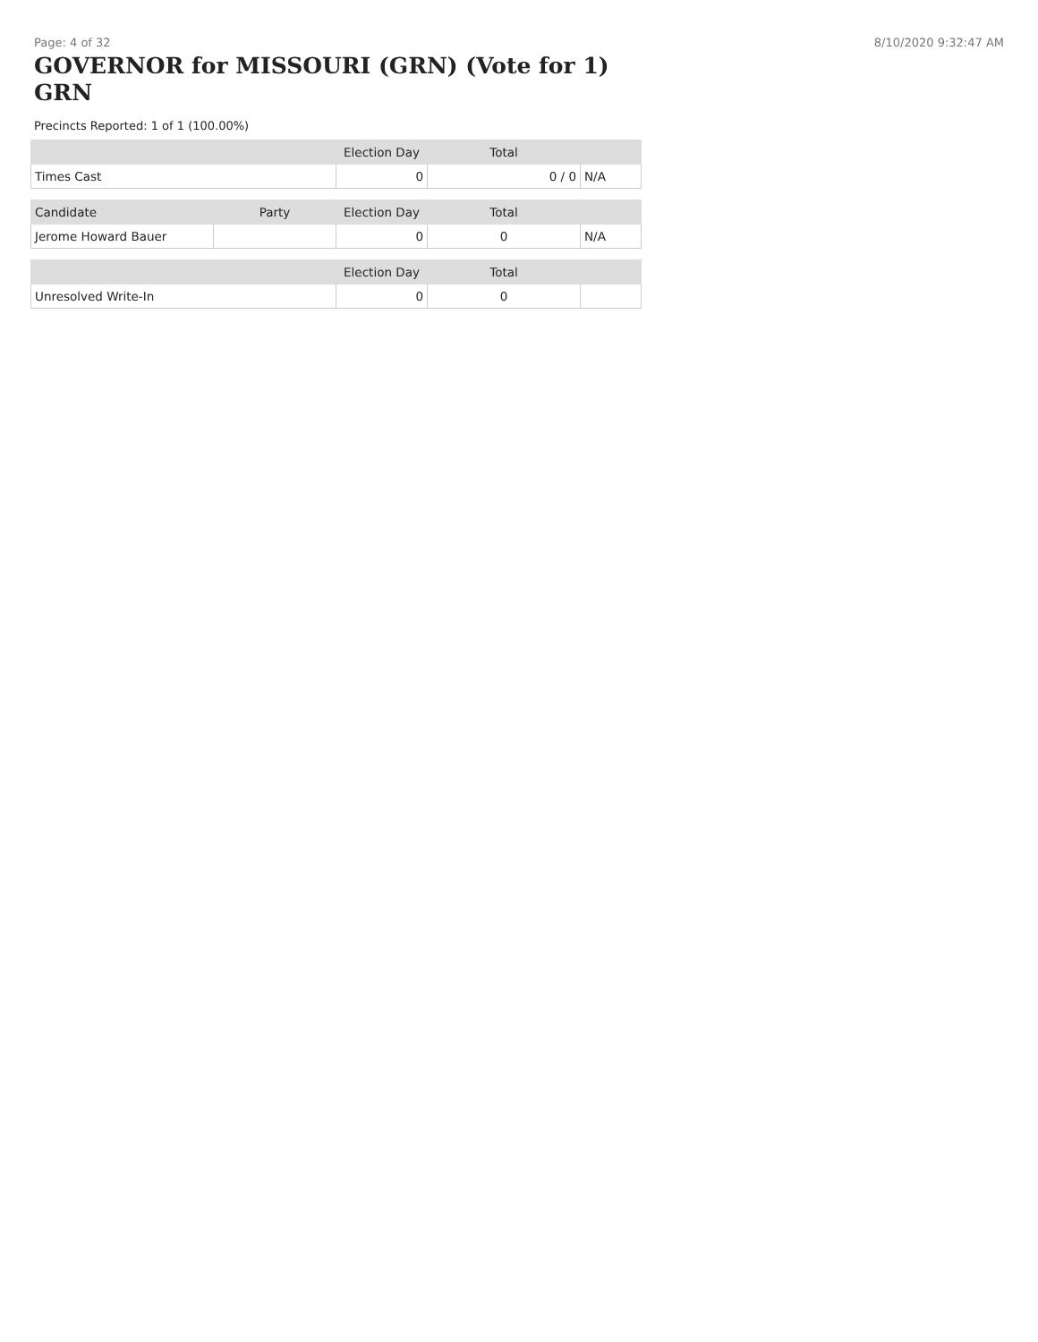Page: 4 of 32 8/10/2020 9:32:47 AM
GOVERNOR for MISSOURI (GRN) (Vote for 1) GRN
Precincts Reported: 1 of 1 (100.00%)
| | | Election Day | Total | |
| --- | --- | --- | --- | --- |
| Times Cast | | 0 | 0 / 0 | N/A |
| Candidate | Party | Election Day | Total | |
| Jerome Howard Bauer | | 0 | 0 | N/A |
| | | Election Day | Total | |
| Unresolved Write-In | | 0 | 0 | |